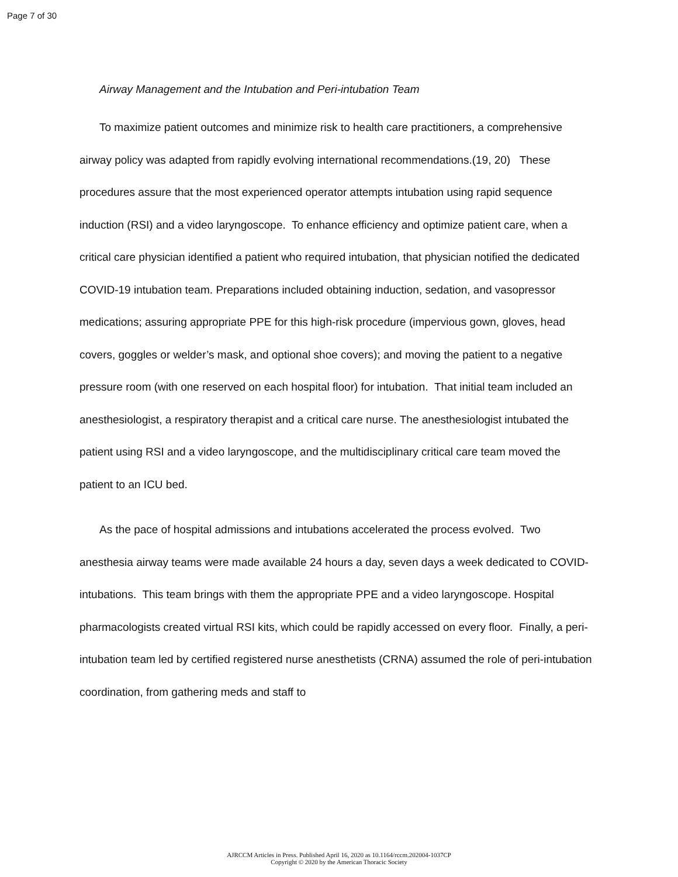Page 7 of 30
Airway Management and the Intubation and Peri-intubation Team
To maximize patient outcomes and minimize risk to health care practitioners, a comprehensive airway policy was adapted from rapidly evolving international recommendations.(19, 20) These procedures assure that the most experienced operator attempts intubation using rapid sequence induction (RSI) and a video laryngoscope. To enhance efficiency and optimize patient care, when a critical care physician identified a patient who required intubation, that physician notified the dedicated COVID-19 intubation team. Preparations included obtaining induction, sedation, and vasopressor medications; assuring appropriate PPE for this high-risk procedure (impervious gown, gloves, head covers, goggles or welder’s mask, and optional shoe covers); and moving the patient to a negative pressure room (with one reserved on each hospital floor) for intubation. That initial team included an anesthesiologist, a respiratory therapist and a critical care nurse. The anesthesiologist intubated the patient using RSI and a video laryngoscope, and the multidisciplinary critical care team moved the patient to an ICU bed.
As the pace of hospital admissions and intubations accelerated the process evolved. Two anesthesia airway teams were made available 24 hours a day, seven days a week dedicated to COVID-intubations. This team brings with them the appropriate PPE and a video laryngoscope. Hospital pharmacologists created virtual RSI kits, which could be rapidly accessed on every floor. Finally, a peri-intubation team led by certified registered nurse anesthetists (CRNA) assumed the role of peri-intubation coordination, from gathering meds and staff to
AJRCCM Articles in Press. Published April 16, 2020 as 10.1164/rccm.202004-1037CP
Copyright © 2020 by the American Thoracic Society